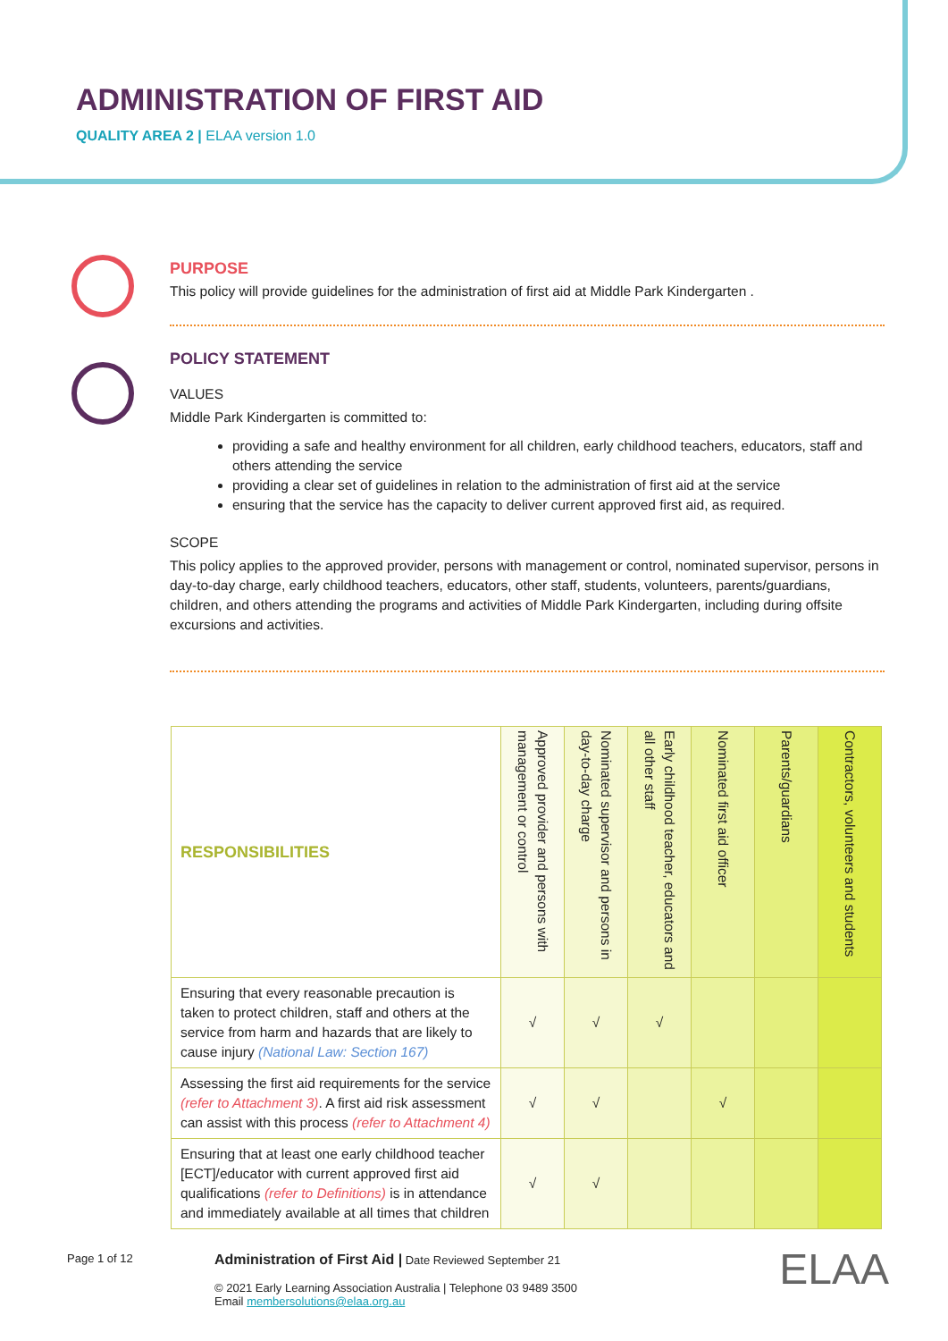ADMINISTRATION OF FIRST AID
QUALITY AREA 2 | ELAA version 1.0
PURPOSE
This policy will provide guidelines for the administration of first aid at Middle Park Kindergarten .
POLICY STATEMENT
VALUES
Middle Park Kindergarten is committed to:
providing a safe and healthy environment for all children, early childhood teachers, educators, staff and others attending the service
providing a clear set of guidelines in relation to the administration of first aid at the service
ensuring that the service has the capacity to deliver current approved first aid, as required.
SCOPE
This policy applies to the approved provider, persons with management or control, nominated supervisor, persons in day-to-day charge, early childhood teachers, educators, other staff, students, volunteers, parents/guardians, children, and others attending the programs and activities of Middle Park Kindergarten, including during offsite excursions and activities.
| RESPONSIBILITIES | Approved provider and persons with management or control | Nominated supervisor and persons in day-to-day charge | Early childhood teacher, educators and all other staff | Nominated first aid officer | Parents/guardians | Contractors, volunteers and students |
| --- | --- | --- | --- | --- | --- | --- |
| Ensuring that every reasonable precaution is taken to protect children, staff and others at the service from harm and hazards that are likely to cause injury (National Law: Section 167) | √ | √ | √ | | | |
| Assessing the first aid requirements for the service (refer to Attachment 3) . A first aid risk assessment can assist with this process (refer to Attachment 4) | √ | √ | | √ | | |
| Ensuring that at least one early childhood teacher [ECT]/educator with current approved first aid qualifications (refer to Definitions) is in attendance and immediately available at all times that children | √ | √ | | | | |
Page 1 of 12
Administration of First Aid | Date Reviewed September 21
© 2021 Early Learning Association Australia | Telephone 03 9489 3500
Email membersolutions@elaa.org.au
ELAA